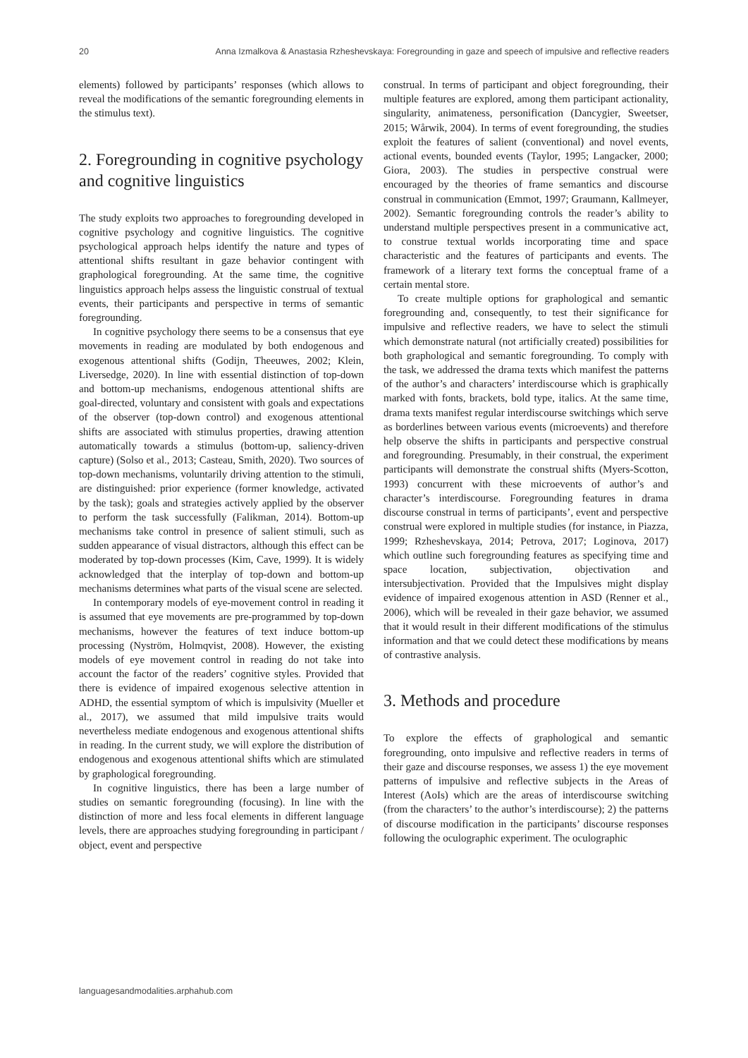20 Anna Izmalkova & Anastasia Rzheshevskaya: Foregrounding in gaze and speech of impulsive and reflective readers
elements) followed by participants’ responses (which allows to reveal the modifications of the semantic foregrounding elements in the stimulus text).
2. Foregrounding in cognitive psychology and cognitive linguistics
The study exploits two approaches to foregrounding developed in cognitive psychology and cognitive linguistics. The cognitive psychological approach helps identify the nature and types of attentional shifts resultant in gaze behavior contingent with graphological foregrounding. At the same time, the cognitive linguistics approach helps assess the linguistic construal of textual events, their participants and perspective in terms of semantic foregrounding.
In cognitive psychology there seems to be a consensus that eye movements in reading are modulated by both endogenous and exogenous attentional shifts (Godijn, Theeuwes, 2002; Klein, Liversedge, 2020). In line with essential distinction of top-down and bottom-up mechanisms, endogenous attentional shifts are goal-directed, voluntary and consistent with goals and expectations of the observer (top-down control) and exogenous attentional shifts are associated with stimulus properties, drawing attention automatically towards a stimulus (bottom-up, saliency-driven capture) (Solso et al., 2013; Casteau, Smith, 2020). Two sources of top-down mechanisms, voluntarily driving attention to the stimuli, are distinguished: prior experience (former knowledge, activated by the task); goals and strategies actively applied by the observer to perform the task successfully (Falikman, 2014). Bottom-up mechanisms take control in presence of salient stimuli, such as sudden appearance of visual distractors, although this effect can be moderated by top-down processes (Kim, Cave, 1999). It is widely acknowledged that the interplay of top-down and bottom-up mechanisms determines what parts of the visual scene are selected.
In contemporary models of eye-movement control in reading it is assumed that eye movements are pre-programmed by top-down mechanisms, however the features of text induce bottom-up processing (Nyström, Holmqvist, 2008). However, the existing models of eye movement control in reading do not take into account the factor of the readers’ cognitive styles. Provided that there is evidence of impaired exogenous selective attention in ADHD, the essential symptom of which is impulsivity (Mueller et al., 2017), we assumed that mild impulsive traits would nevertheless mediate endogenous and exogenous attentional shifts in reading. In the current study, we will explore the distribution of endogenous and exogenous attentional shifts which are stimulated by graphological foregrounding.
In cognitive linguistics, there has been a large number of studies on semantic foregrounding (focusing). In line with the distinction of more and less focal elements in different language levels, there are approaches studying foregrounding in participant / object, event and perspective
construal. In terms of participant and object foregrounding, their multiple features are explored, among them participant actionality, singularity, animateness, personification (Dancygier, Sweetser, 2015; Wårwik, 2004). In terms of event foregrounding, the studies exploit the features of salient (conventional) and novel events, actional events, bounded events (Taylor, 1995; Langacker, 2000; Giora, 2003). The studies in perspective construal were encouraged by the theories of frame semantics and discourse construal in communication (Emmot, 1997; Graumann, Kallmeyer, 2002). Semantic foregrounding controls the reader’s ability to understand multiple perspectives present in a communicative act, to construe textual worlds incorporating time and space characteristic and the features of participants and events. The framework of a literary text forms the conceptual frame of a certain mental store.
To create multiple options for graphological and semantic foregrounding and, consequently, to test their significance for impulsive and reflective readers, we have to select the stimuli which demonstrate natural (not artificially created) possibilities for both graphological and semantic foregrounding. To comply with the task, we addressed the drama texts which manifest the patterns of the author’s and characters’ interdiscourse which is graphically marked with fonts, brackets, bold type, italics. At the same time, drama texts manifest regular interdiscourse switchings which serve as borderlines between various events (microevents) and therefore help observe the shifts in participants and perspective construal and foregrounding. Presumably, in their construal, the experiment participants will demonstrate the construal shifts (Myers-Scotton, 1993) concurrent with these microevents of author’s and character’s interdiscourse. Foregrounding features in drama discourse construal in terms of participants’, event and perspective construal were explored in multiple studies (for instance, in Piazza, 1999; Rzheshevskaya, 2014; Petrova, 2017; Loginova, 2017) which outline such foregrounding features as specifying time and space location, subjectivation, objectivation and intersubjectivation. Provided that the Impulsives might display evidence of impaired exogenous attention in ASD (Renner et al., 2006), which will be revealed in their gaze behavior, we assumed that it would result in their different modifications of the stimulus information and that we could detect these modifications by means of contrastive analysis.
3. Methods and procedure
To explore the effects of graphological and semantic foregrounding, onto impulsive and reflective readers in terms of their gaze and discourse responses, we assess 1) the eye movement patterns of impulsive and reflective subjects in the Areas of Interest (AoIs) which are the areas of interdiscourse switching (from the characters’ to the author’s interdiscourse); 2) the patterns of discourse modification in the participants’ discourse responses following the oculographic experiment. The oculographic
languagesandmodalities.arphahub.com